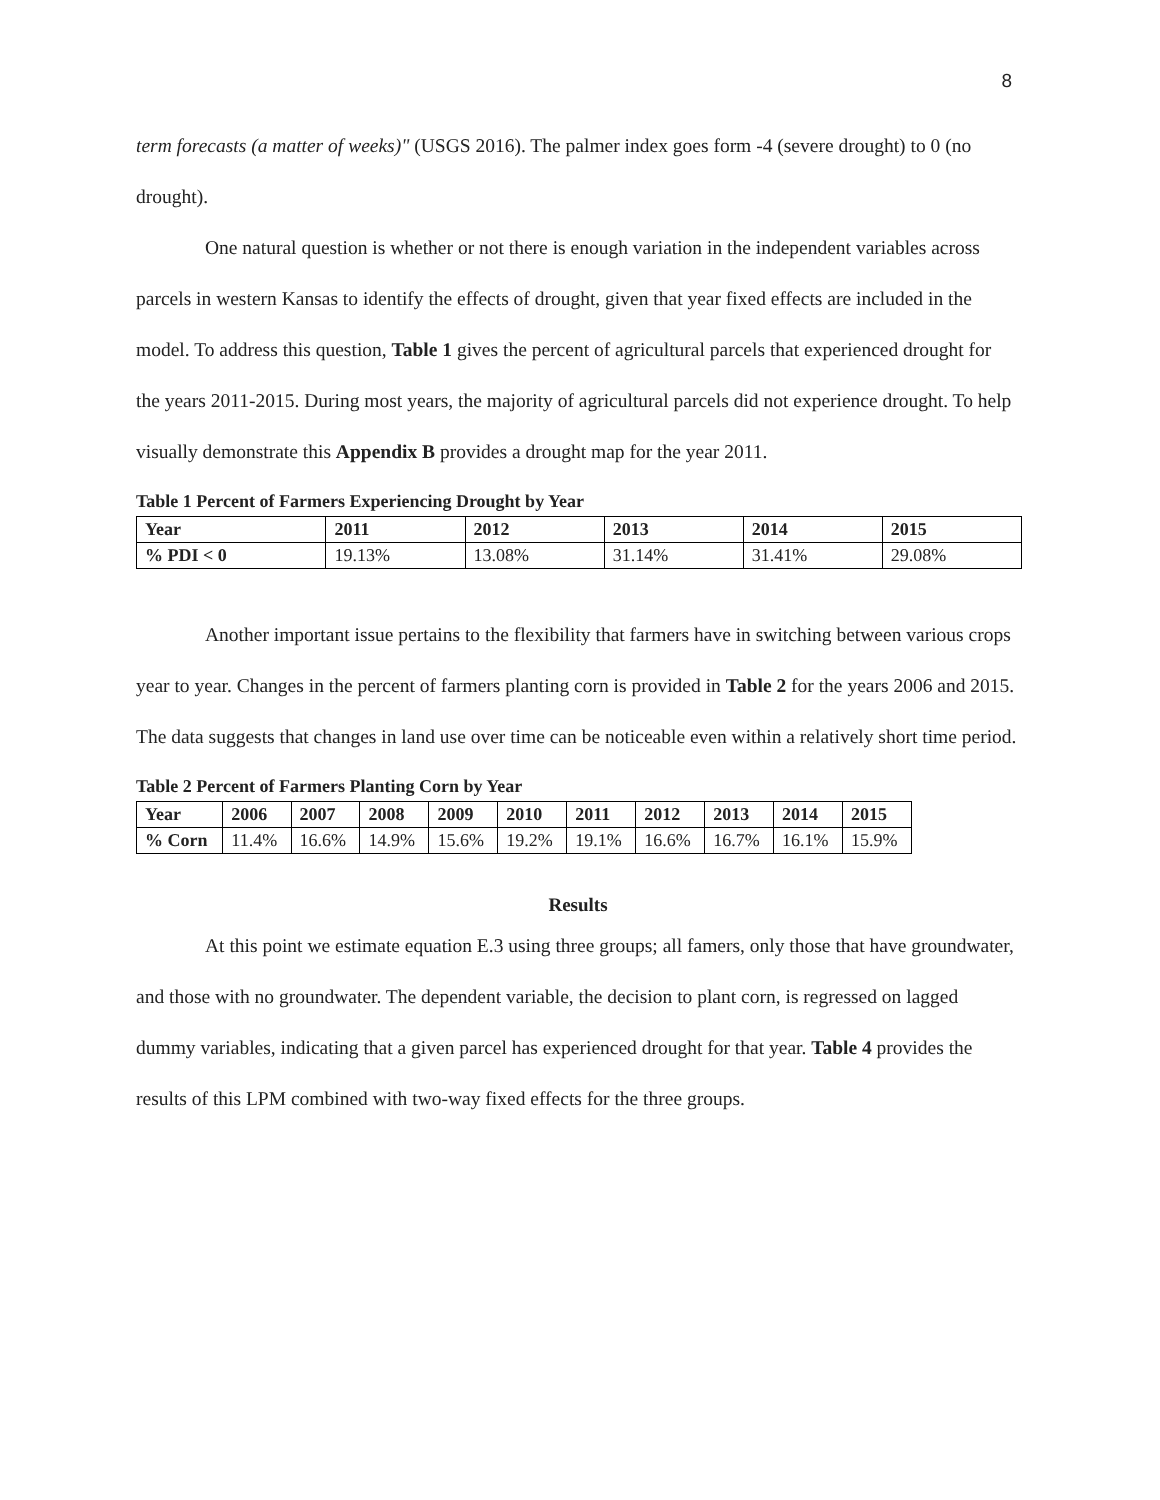8
term forecasts (a matter of weeks)" (USGS 2016). The palmer index goes form -4 (severe drought) to 0 (no drought).
One natural question is whether or not there is enough variation in the independent variables across parcels in western Kansas to identify the effects of drought, given that year fixed effects are included in the model. To address this question, Table 1 gives the percent of agricultural parcels that experienced drought for the years 2011-2015. During most years, the majority of agricultural parcels did not experience drought. To help visually demonstrate this Appendix B provides a drought map for the year 2011.
Table 1 Percent of Farmers Experiencing Drought by Year
| Year | 2011 | 2012 | 2013 | 2014 | 2015 |
| --- | --- | --- | --- | --- | --- |
| % PDI < 0 | 19.13% | 13.08% | 31.14% | 31.41% | 29.08% |
Another important issue pertains to the flexibility that farmers have in switching between various crops year to year. Changes in the percent of farmers planting corn is provided in Table 2 for the years 2006 and 2015. The data suggests that changes in land use over time can be noticeable even within a relatively short time period.
Table 2 Percent of Farmers Planting Corn by Year
| Year | 2006 | 2007 | 2008 | 2009 | 2010 | 2011 | 2012 | 2013 | 2014 | 2015 |
| --- | --- | --- | --- | --- | --- | --- | --- | --- | --- | --- |
| % Corn | 11.4% | 16.6% | 14.9% | 15.6% | 19.2% | 19.1% | 16.6% | 16.7% | 16.1% | 15.9% |
Results
At this point we estimate equation E.3 using three groups; all famers, only those that have groundwater, and those with no groundwater. The dependent variable, the decision to plant corn, is regressed on lagged dummy variables, indicating that a given parcel has experienced drought for that year. Table 4 provides the results of this LPM combined with two-way fixed effects for the three groups.